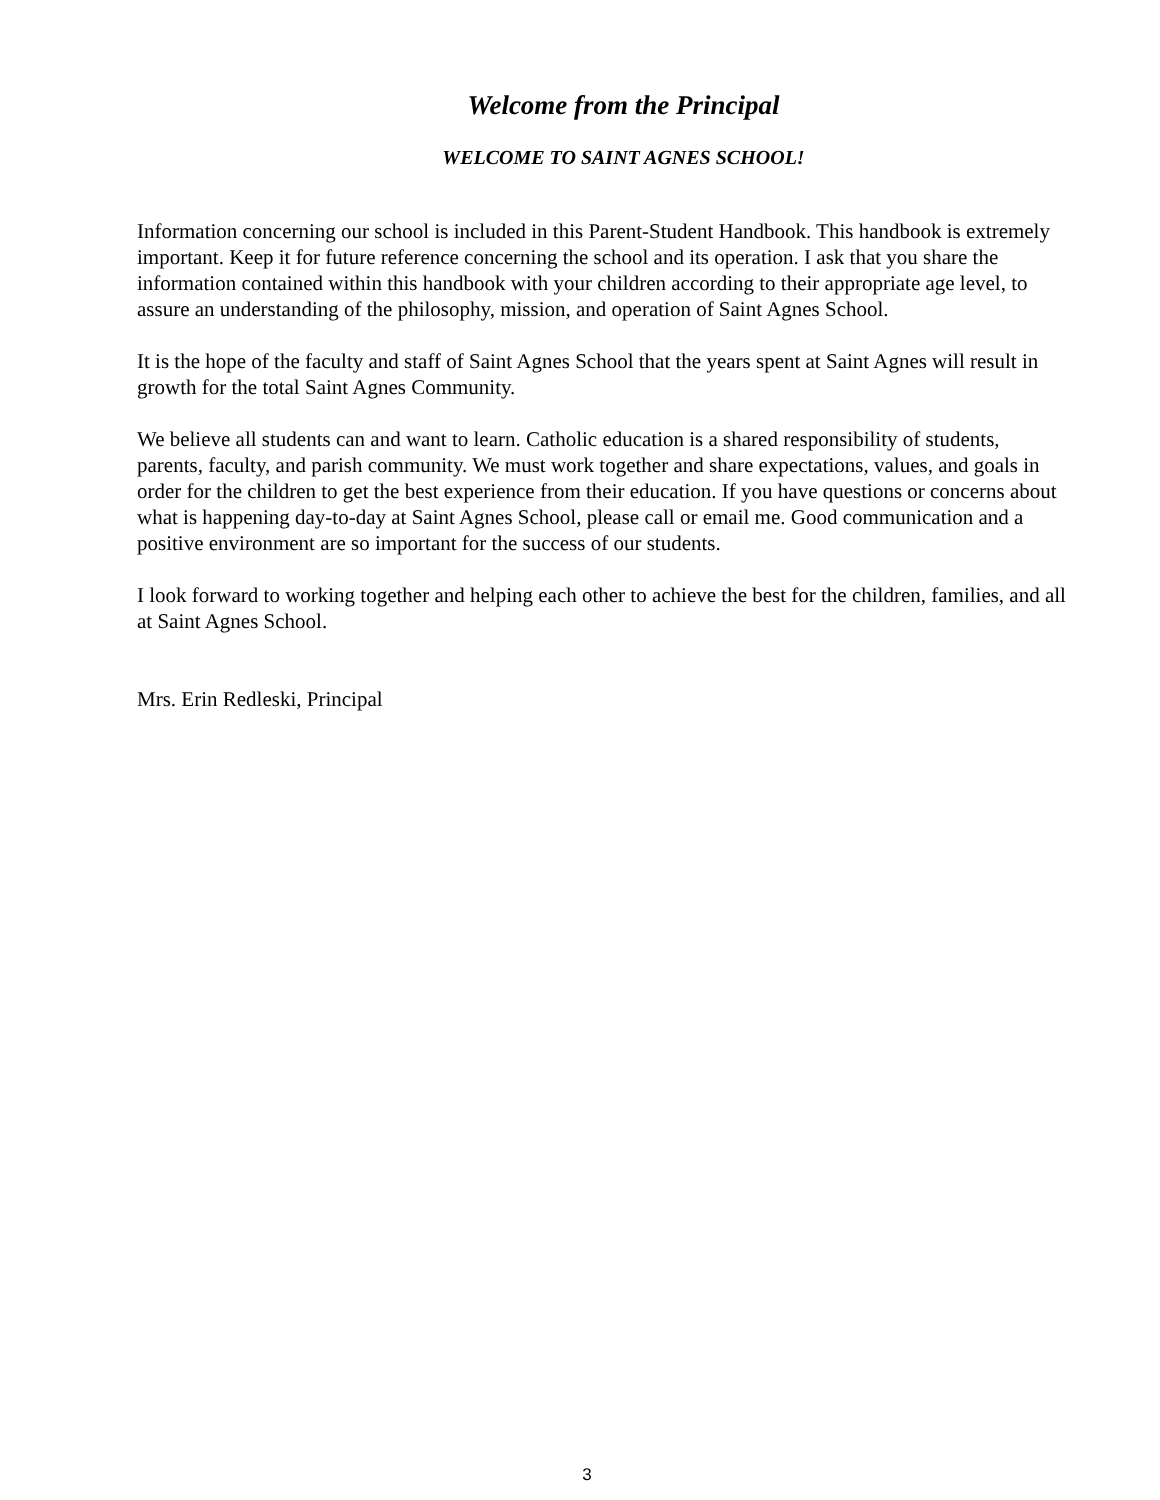Welcome from the Principal
WELCOME TO SAINT AGNES SCHOOL!
Information concerning our school is included in this Parent-Student Handbook. This handbook is extremely important. Keep it for future reference concerning the school and its operation. I ask that you share the information contained within this handbook with your children according to their appropriate age level, to assure an understanding of the philosophy, mission, and operation of Saint Agnes School.
It is the hope of the faculty and staff of Saint Agnes School that the years spent at Saint Agnes will result in growth for the total Saint Agnes Community.
We believe all students can and want to learn. Catholic education is a shared responsibility of students, parents, faculty, and parish community. We must work together and share expectations, values, and goals in order for the children to get the best experience from their education. If you have questions or concerns about what is happening day-to-day at Saint Agnes School, please call or email me. Good communication and a positive environment are so important for the success of our students.
I look forward to working together and helping each other to achieve the best for the children, families, and all at Saint Agnes School.
Mrs. Erin Redleski, Principal
3